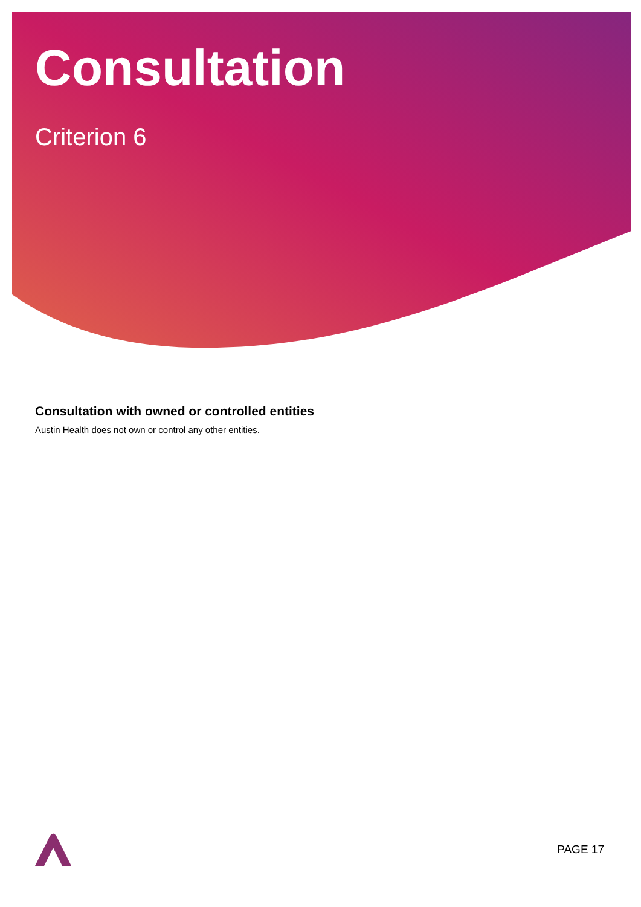Consultation
Criterion 6
Consultation with owned or controlled entities
Austin Health does not own or control any other entities.
PAGE 17